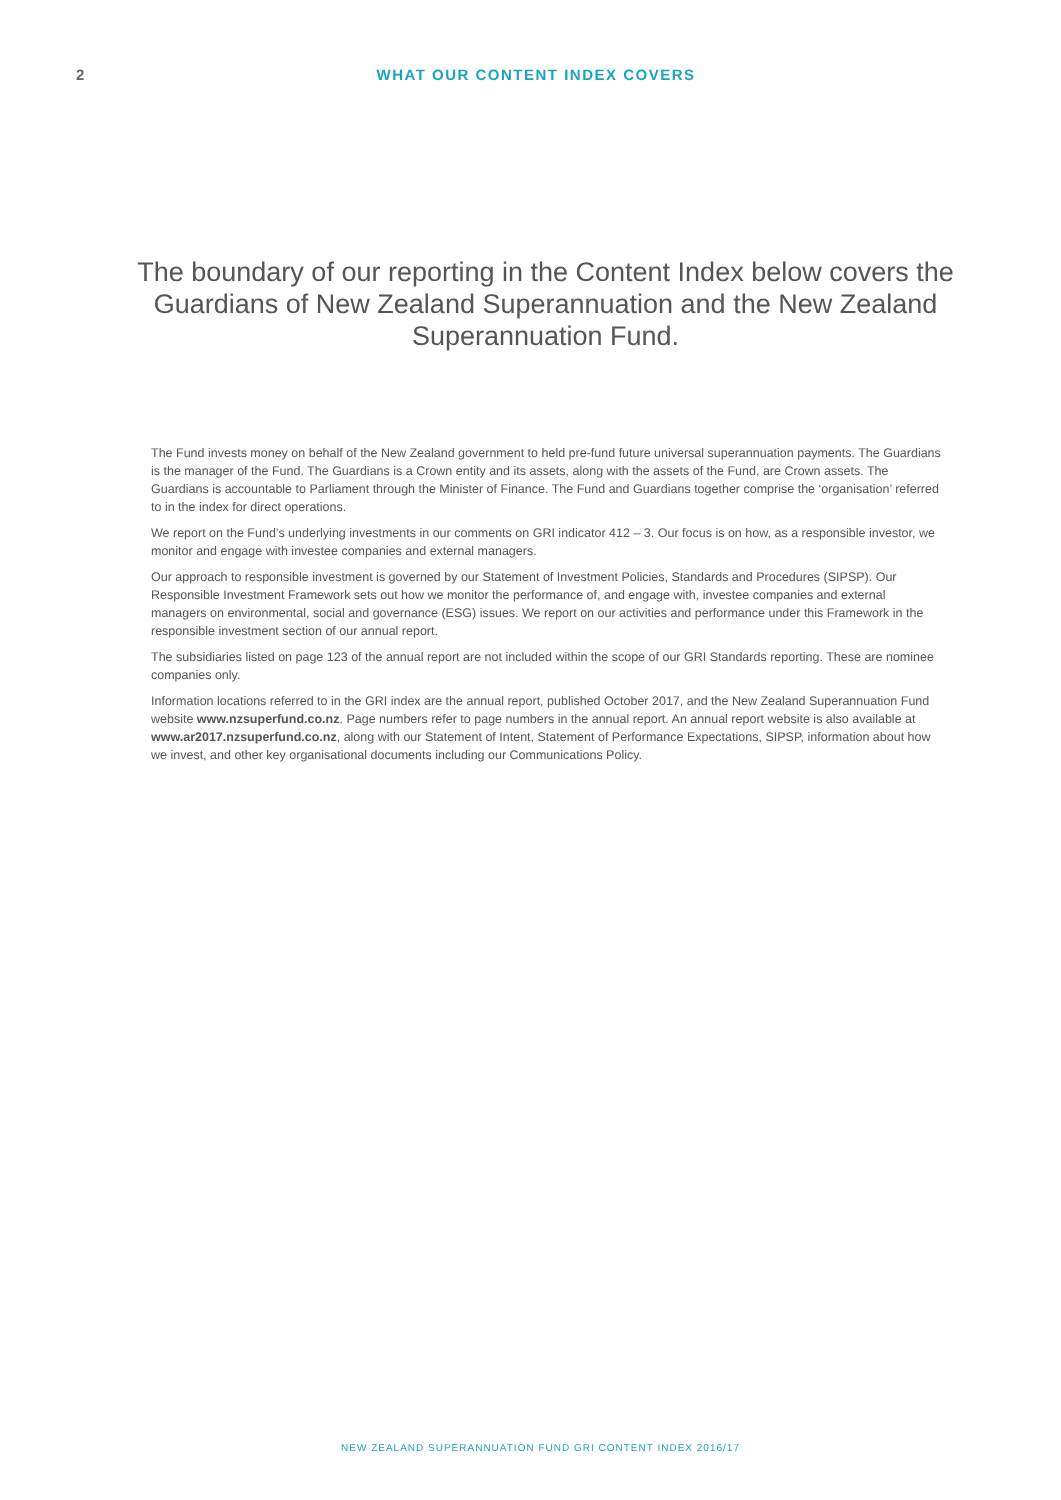2 WHAT OUR CONTENT INDEX COVERS
The boundary of our reporting in the Content Index below covers the Guardians of New Zealand Superannuation and the New Zealand Superannuation Fund.
The Fund invests money on behalf of the New Zealand government to held pre-fund future universal superannuation payments. The Guardians is the manager of the Fund. The Guardians is a Crown entity and its assets, along with the assets of the Fund, are Crown assets. The Guardians is accountable to Parliament through the Minister of Finance. The Fund and Guardians together comprise the ‘organisation’ referred to in the index for direct operations.
We report on the Fund’s underlying investments in our comments on GRI indicator 412 – 3. Our focus is on how, as a responsible investor, we monitor and engage with investee companies and external managers.
Our approach to responsible investment is governed by our Statement of Investment Policies, Standards and Procedures (SIPSP). Our Responsible Investment Framework sets out how we monitor the performance of, and engage with, investee companies and external managers on environmental, social and governance (ESG) issues. We report on our activities and performance under this Framework in the responsible investment section of our annual report.
The subsidiaries listed on page 123 of the annual report are not included within the scope of our GRI Standards reporting. These are nominee companies only.
Information locations referred to in the GRI index are the annual report, published October 2017, and the New Zealand Superannuation Fund website www.nzsuperfund.co.nz. Page numbers refer to page numbers in the annual report. An annual report website is also available at www.ar2017.nzsuperfund.co.nz, along with our Statement of Intent, Statement of Performance Expectations, SIPSP, information about how we invest, and other key organisational documents including our Communications Policy.
NEW ZEALAND SUPERANNUATION FUND GRI CONTENT INDEX 2016/17